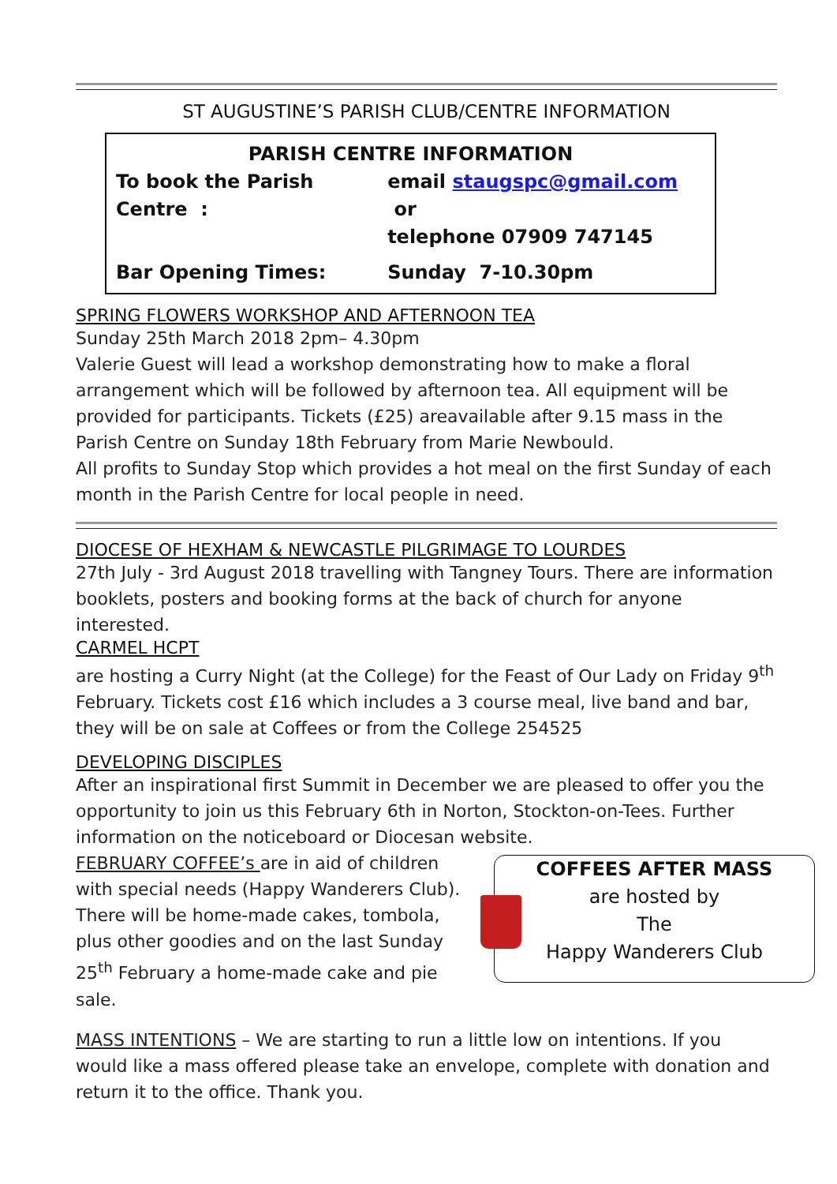ST AUGUSTINE’S PARISH CLUB/CENTRE INFORMATION
PARISH CENTRE INFORMATION
| To book the Parish Centre : | email staugspc@gmail.com or telephone 07909 747145 |
| Bar Opening Times: | Sunday 7-10.30pm |
SPRING FLOWERS WORKSHOP AND AFTERNOON TEA
Sunday 25th March 2018 2pm– 4.30pm
Valerie Guest will lead a workshop demonstrating how to make a floral arrangement which will be followed by afternoon tea. All equipment will be provided for participants. Tickets (£25) areavailable after 9.15 mass in the Parish Centre on Sunday 18th February from Marie Newbould.
All profits to Sunday Stop which provides a hot meal on the first Sunday of each month in the Parish Centre for local people in need.
DIOCESE OF HEXHAM & NEWCASTLE PILGRIMAGE TO LOURDES
27th July - 3rd August 2018 travelling with Tangney Tours. There are information booklets, posters and booking forms at the back of church for anyone interested.
CARMEL HCPT
are hosting a Curry Night (at the College) for the Feast of Our Lady on Friday 9<sup>th</sup> February. Tickets cost £16 which includes a 3 course meal, live band and bar, they will be on sale at Coffees or from the College 254525
DEVELOPING DISCIPLES
After an inspirational first Summit in December we are pleased to offer you the opportunity to join us this February 6th in Norton, Stockton-on-Tees. Further information on the noticeboard or Diocesan website.
COFFEES AFTER MASS
are hosted by
The
Happy Wanderers Club
FEBRUARY COFFEE’s are in aid of children with special needs (Happy Wanderers Club). There will be home-made cakes, tombola, plus other goodies and on the last Sunday 25<sup>th</sup> February a home-made cake and pie sale.
MASS INTENTIONS – We are starting to run a little low on intentions. If you would like a mass offered please take an envelope, complete with donation and return it to the office. Thank you.